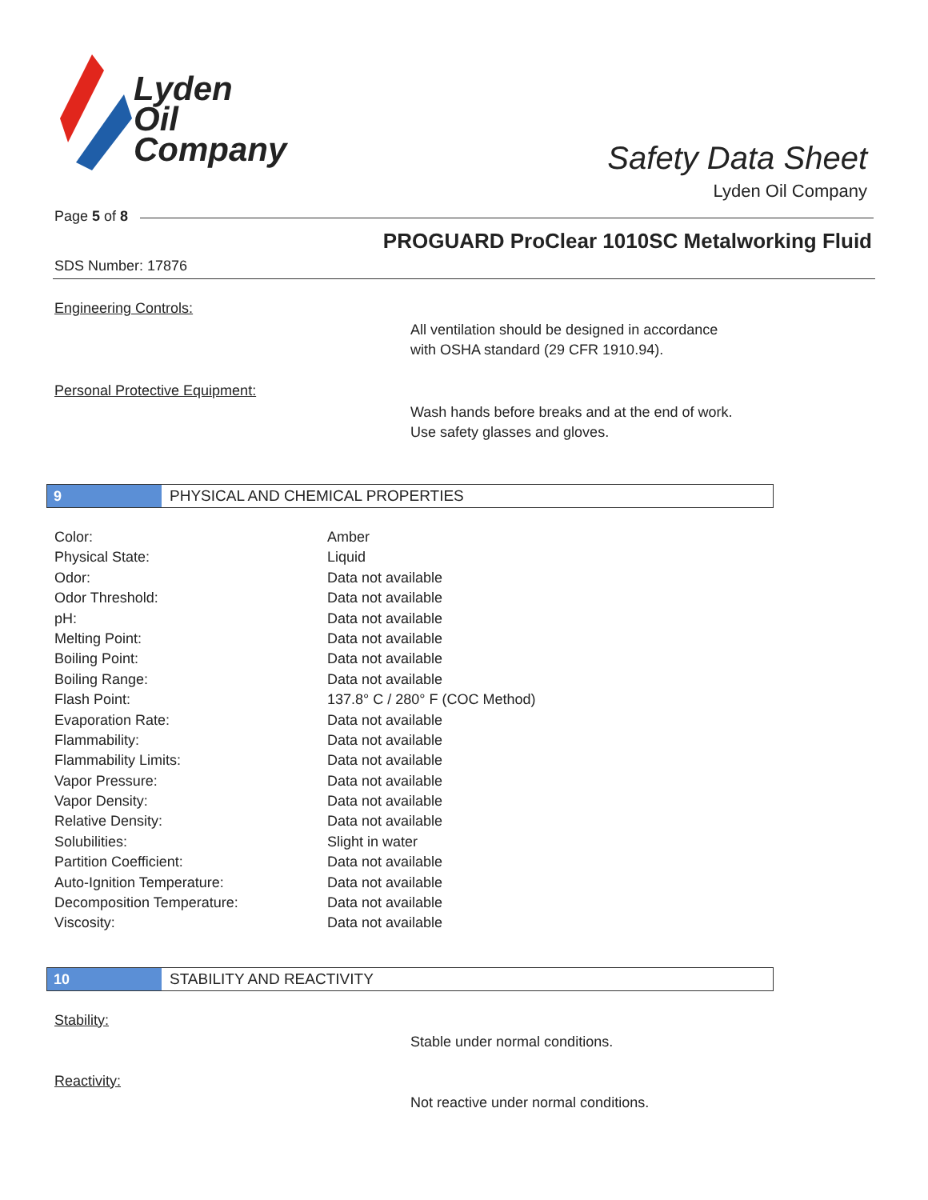Lyden
Oil
Company
Safety Data Sheet
Lyden Oil Company
Page 5 of 8
PROGUARD ProClear 1010SC Metalworking Fluid
SDS Number: 17876
Engineering Controls:
All ventilation should be designed in accordance
with OSHA standard (29 CFR 1910.94).
Personal Protective Equipment:
Wash hands before breaks and at the end of work.
Use safety glasses and gloves.
9
PHYSICAL AND CHEMICAL PROPERTIES
| Color: | Amber |
| Physical State: | Liquid |
| Odor: | Data not available |
| Odor Threshold: | Data not available |
| pH: | Data not available |
| Melting Point: | Data not available |
| Boiling Point: | Data not available |
| Boiling Range: | Data not available |
| Flash Point: | 137.8° C / 280° F (COC Method) |
| Evaporation Rate: | Data not available |
| Flammability: | Data not available |
| Flammability Limits: | Data not available |
| Vapor Pressure: | Data not available |
| Vapor Density: | Data not available |
| Relative Density: | Data not available |
| Solubilities: | Slight in water |
| Partition Coefficient: | Data not available |
| Auto-Ignition Temperature: | Data not available |
| Decomposition Temperature: | Data not available |
| Viscosity: | Data not available |
10
STABILITY AND REACTIVITY
Stability:
Stable under normal conditions.
Reactivity:
Not reactive under normal conditions.